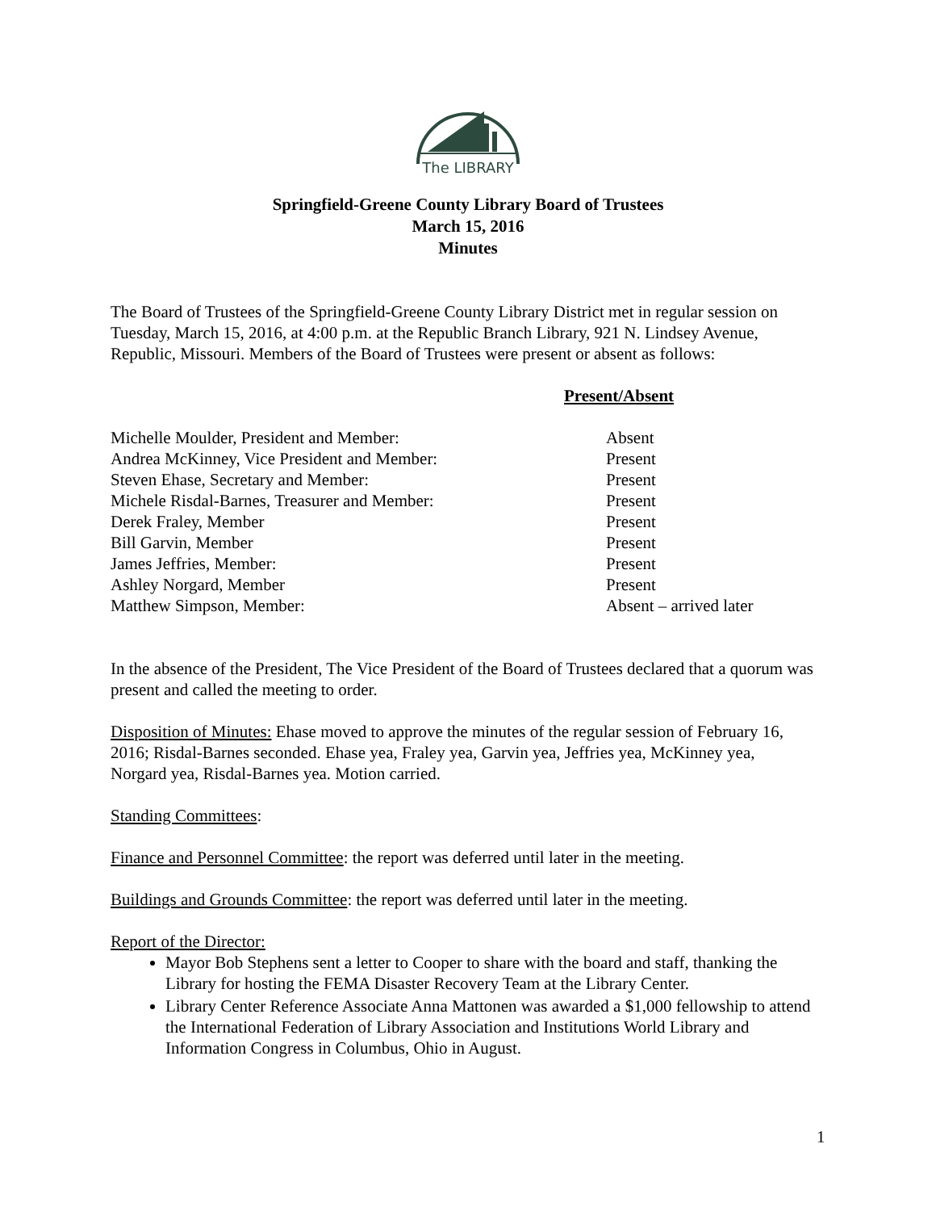The LIBRARY
Springfield-Greene County Library Board of Trustees
March 15, 2016
Minutes
The Board of Trustees of the Springfield-Greene County Library District met in regular session on Tuesday, March 15, 2016, at 4:00 p.m. at the Republic Branch Library, 921 N. Lindsey Avenue, Republic, Missouri. Members of the Board of Trustees were present or absent as follows:
| | Present/Absent |
| Michelle Moulder, President and Member: | Absent |
| Andrea McKinney, Vice President and Member: | Present |
| Steven Ehase, Secretary and Member: | Present |
| Michele Risdal-Barnes, Treasurer and Member: | Present |
| Derek Fraley, Member | Present |
| Bill Garvin, Member | Present |
| James Jeffries, Member: | Present |
| Ashley Norgard, Member | Present |
| Matthew Simpson, Member: | Absent – arrived later |
In the absence of the President, The Vice President of the Board of Trustees declared that a quorum was present and called the meeting to order.
Disposition of Minutes: Ehase moved to approve the minutes of the regular session of February 16, 2016; Risdal-Barnes seconded. Ehase yea, Fraley yea, Garvin yea, Jeffries yea, McKinney yea, Norgard yea, Risdal-Barnes yea. Motion carried.
Standing Committees:
Finance and Personnel Committee: the report was deferred until later in the meeting.
Buildings and Grounds Committee: the report was deferred until later in the meeting.
Report of the Director:
Mayor Bob Stephens sent a letter to Cooper to share with the board and staff, thanking the Library for hosting the FEMA Disaster Recovery Team at the Library Center.
Library Center Reference Associate Anna Mattonen was awarded a $1,000 fellowship to attend the International Federation of Library Association and Institutions World Library and Information Congress in Columbus, Ohio in August.
1